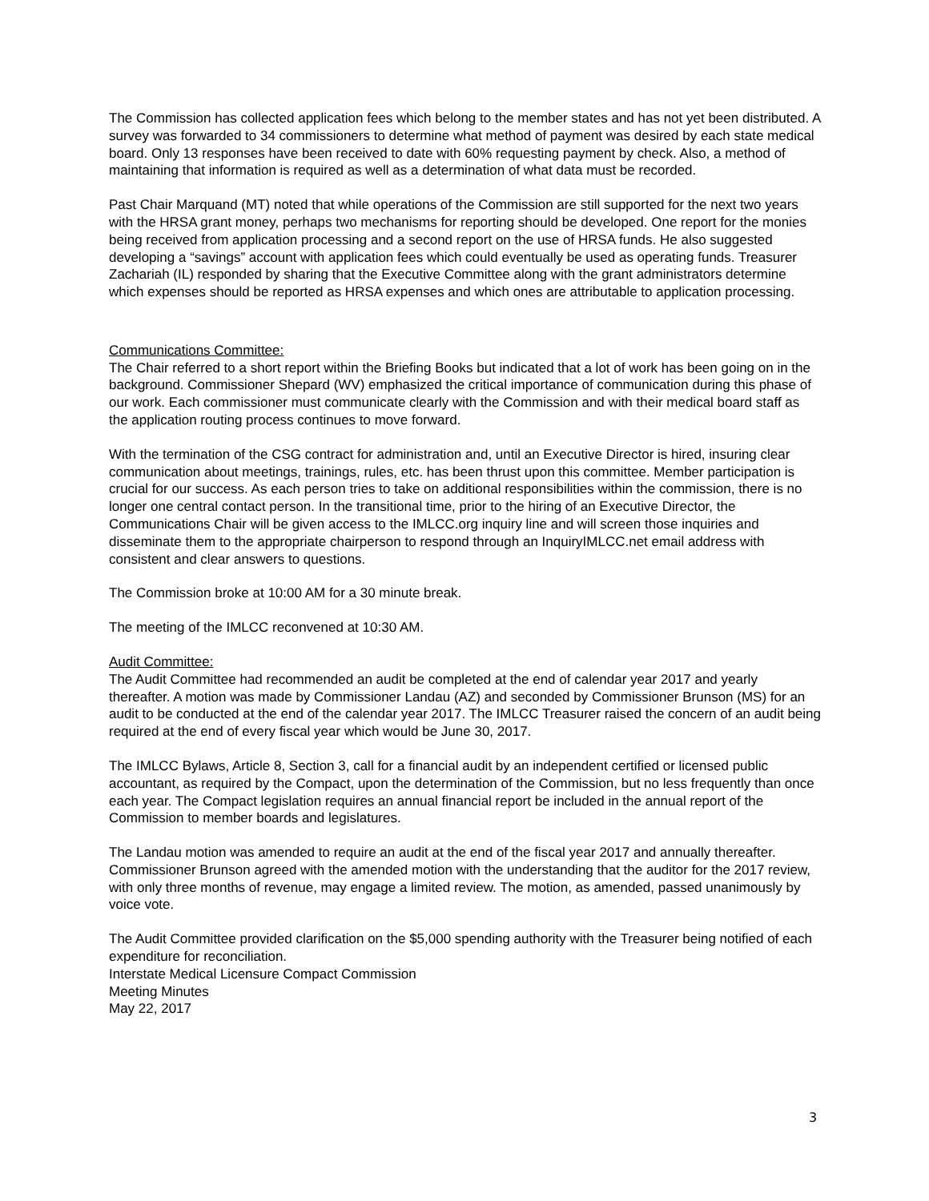The Commission has collected application fees which belong to the member states and has not yet been distributed. A survey was forwarded to 34 commissioners to determine what method of payment was desired by each state medical board. Only 13 responses have been received to date with 60% requesting payment by check. Also, a method of maintaining that information is required as well as a determination of what data must be recorded.
Past Chair Marquand (MT) noted that while operations of the Commission are still supported for the next two years with the HRSA grant money, perhaps two mechanisms for reporting should be developed. One report for the monies being received from application processing and a second report on the use of HRSA funds. He also suggested developing a “savings” account with application fees which could eventually be used as operating funds. Treasurer Zachariah (IL) responded by sharing that the Executive Committee along with the grant administrators determine which expenses should be reported as HRSA expenses and which ones are attributable to application processing.
Communications Committee:
The Chair referred to a short report within the Briefing Books but indicated that a lot of work has been going on in the background. Commissioner Shepard (WV) emphasized the critical importance of communication during this phase of our work. Each commissioner must communicate clearly with the Commission and with their medical board staff as the application routing process continues to move forward.
With the termination of the CSG contract for administration and, until an Executive Director is hired, insuring clear communication about meetings, trainings, rules, etc. has been thrust upon this committee. Member participation is crucial for our success. As each person tries to take on additional responsibilities within the commission, there is no longer one central contact person. In the transitional time, prior to the hiring of an Executive Director, the Communications Chair will be given access to the IMLCC.org inquiry line and will screen those inquiries and disseminate them to the appropriate chairperson to respond through an InquiryIMLCC.net email address with consistent and clear answers to questions.
The Commission broke at 10:00 AM for a 30 minute break.
The meeting of the IMLCC reconvened at 10:30 AM.
Audit Committee:
The Audit Committee had recommended an audit be completed at the end of calendar year 2017 and yearly thereafter. A motion was made by Commissioner Landau (AZ) and seconded by Commissioner Brunson (MS) for an audit to be conducted at the end of the calendar year 2017. The IMLCC Treasurer raised the concern of an audit being required at the end of every fiscal year which would be June 30, 2017.
The IMLCC Bylaws, Article 8, Section 3, call for a financial audit by an independent certified or licensed public accountant, as required by the Compact, upon the determination of the Commission, but no less frequently than once each year. The Compact legislation requires an annual financial report be included in the annual report of the Commission to member boards and legislatures.
The Landau motion was amended to require an audit at the end of the fiscal year 2017 and annually thereafter. Commissioner Brunson agreed with the amended motion with the understanding that the auditor for the 2017 review, with only three months of revenue, may engage a limited review. The motion, as amended, passed unanimously by voice vote.
The Audit Committee provided clarification on the $5,000 spending authority with the Treasurer being notified of each expenditure for reconciliation.
Interstate Medical Licensure Compact Commission
Meeting Minutes
May 22, 2017
3